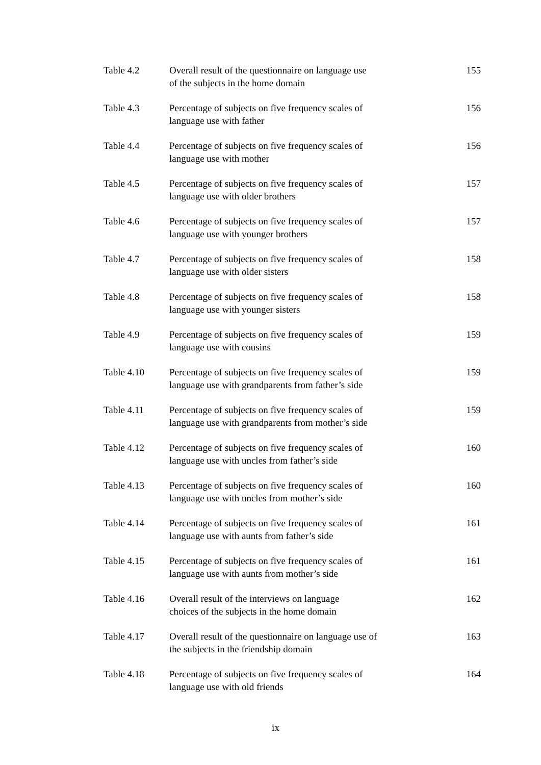Table 4.2 Overall result of the questionnaire on language use
of the subjects in the home domain
155
Table 4.3 Percentage of subjects on five frequency scales of
language use with father
156
Table 4.4 Percentage of subjects on five frequency scales of
language use with mother
156
Table 4.5 Percentage of subjects on five frequency scales of
language use with older brothers
157
Table 4.6 Percentage of subjects on five frequency scales of
language use with younger brothers
157
Table 4.7 Percentage of subjects on five frequency scales of
language use with older sisters
158
Table 4.8 Percentage of subjects on five frequency scales of
language use with younger sisters
158
Table 4.9 Percentage of subjects on five frequency scales of
language use with cousins
159
Table 4.10 Percentage of subjects on five frequency scales of
language use with grandparents from father’s side
159
Table 4.11 Percentage of subjects on five frequency scales of
language use with grandparents from mother’s side
159
Table 4.12 Percentage of subjects on five frequency scales of
language use with uncles from father’s side
160
Table 4.13 Percentage of subjects on five frequency scales of
language use with uncles from mother’s side
160
Table 4.14 Percentage of subjects on five frequency scales of
language use with aunts from father’s side
161
Table 4.15 Percentage of subjects on five frequency scales of
language use with aunts from mother’s side
161
Table 4.16 Overall result of the interviews on language
choices of the subjects in the home domain
162
Table 4.17 Overall result of the questionnaire on language use of
the subjects in the friendship domain
163
Table 4.18 Percentage of subjects on five frequency scales of
language use with old friends
164
ix